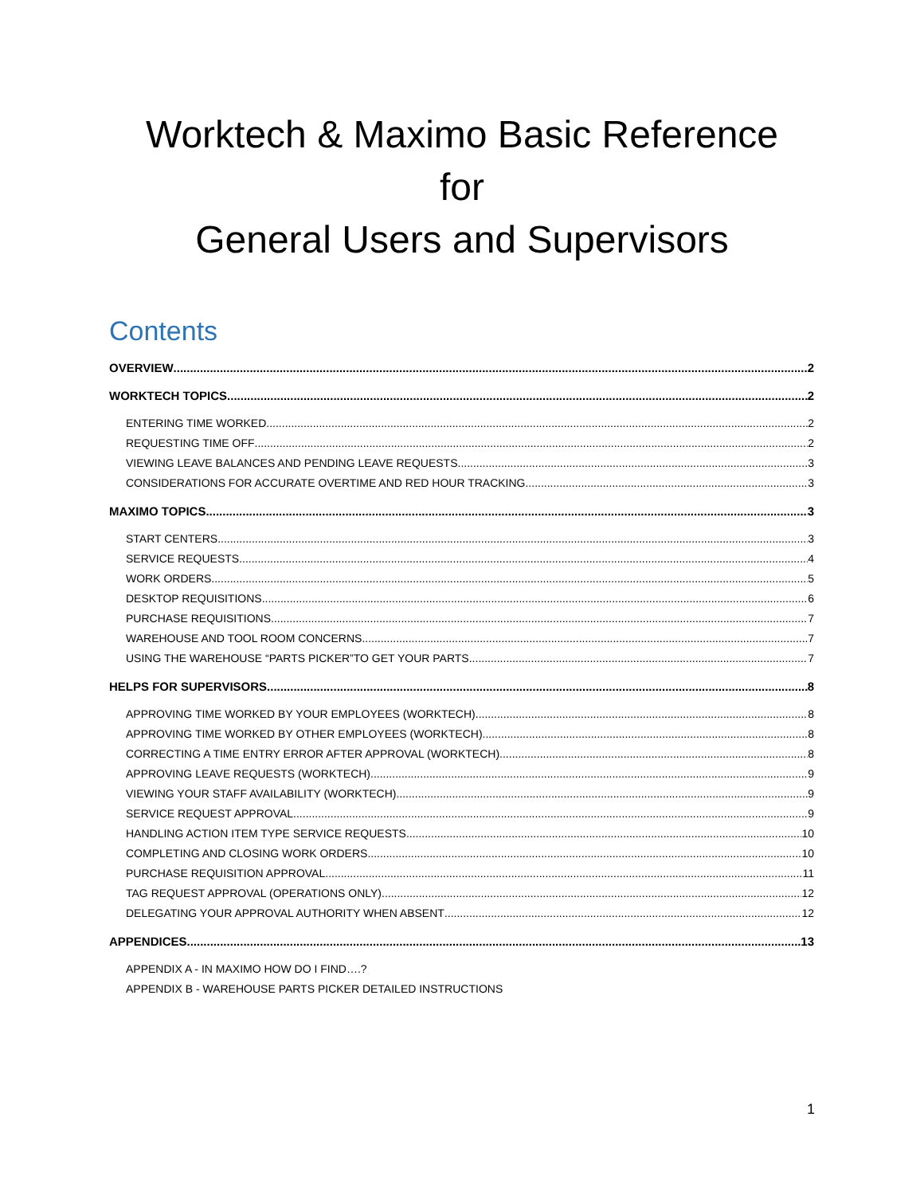Worktech & Maximo Basic Reference
for
General Users and Supervisors
Contents
OVERVIEW 2
WORKTECH TOPICS 2
ENTERING TIME WORKED 2
REQUESTING TIME OFF 2
VIEWING LEAVE BALANCES AND PENDING LEAVE REQUESTS 3
CONSIDERATIONS FOR ACCURATE OVERTIME AND RED HOUR TRACKING 3
MAXIMO TOPICS 3
START CENTERS 3
SERVICE REQUESTS 4
WORK ORDERS 5
DESKTOP REQUISITIONS 6
PURCHASE REQUISITIONS 7
WAREHOUSE AND TOOL ROOM CONCERNS 7
USING THE WAREHOUSE “PARTS PICKER”TO GET YOUR PARTS 7
HELPS FOR SUPERVISORS 8
APPROVING TIME WORKED BY YOUR EMPLOYEES (WORKTECH) 8
APPROVING TIME WORKED BY OTHER EMPLOYEES (WORKTECH) 8
CORRECTING A TIME ENTRY ERROR AFTER APPROVAL (WORKTECH) 8
APPROVING LEAVE REQUESTS (WORKTECH) 9
VIEWING YOUR STAFF AVAILABILITY (WORKTECH) 9
SERVICE REQUEST APPROVAL 9
HANDLING ACTION ITEM TYPE SERVICE REQUESTS 10
COMPLETING AND CLOSING WORK ORDERS 10
PURCHASE REQUISITION APPROVAL 11
TAG REQUEST APPROVAL (OPERATIONS ONLY) 12
DELEGATING YOUR APPROVAL AUTHORITY WHEN ABSENT 12
APPENDICES 13
APPENDIX A - IN MAXIMO HOW DO I FIND….?
APPENDIX B - WAREHOUSE PARTS PICKER DETAILED INSTRUCTIONS
1